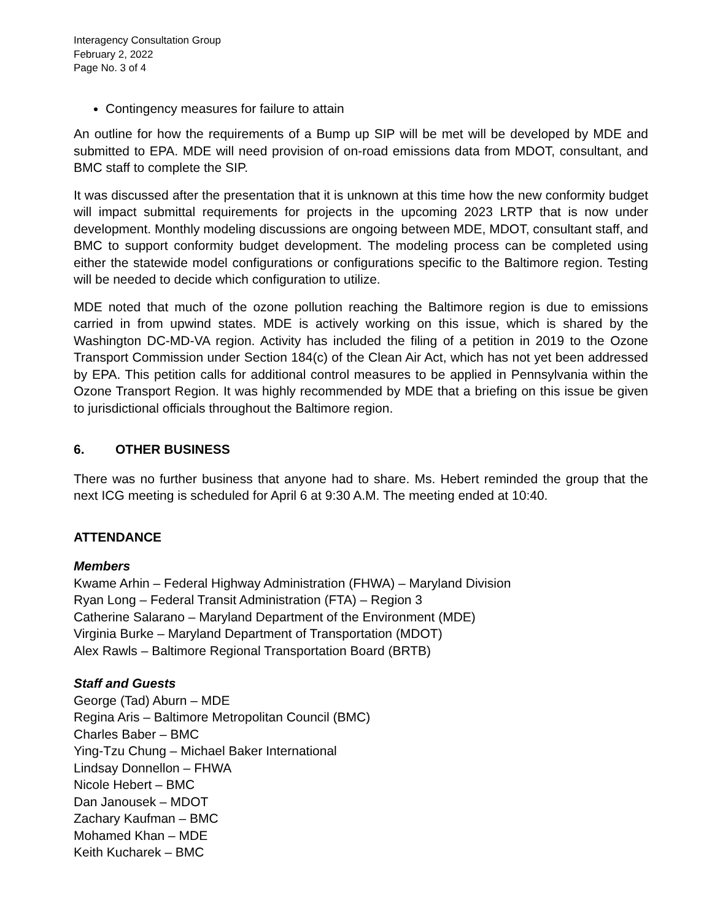Interagency Consultation Group
February 2, 2022
Page No. 3 of 4
Contingency measures for failure to attain
An outline for how the requirements of a Bump up SIP will be met will be developed by MDE and submitted to EPA. MDE will need provision of on-road emissions data from MDOT, consultant, and BMC staff to complete the SIP.
It was discussed after the presentation that it is unknown at this time how the new conformity budget will impact submittal requirements for projects in the upcoming 2023 LRTP that is now under development. Monthly modeling discussions are ongoing between MDE, MDOT, consultant staff, and BMC to support conformity budget development. The modeling process can be completed using either the statewide model configurations or configurations specific to the Baltimore region. Testing will be needed to decide which configuration to utilize.
MDE noted that much of the ozone pollution reaching the Baltimore region is due to emissions carried in from upwind states. MDE is actively working on this issue, which is shared by the Washington DC-MD-VA region. Activity has included the filing of a petition in 2019 to the Ozone Transport Commission under Section 184(c) of the Clean Air Act, which has not yet been addressed by EPA. This petition calls for additional control measures to be applied in Pennsylvania within the Ozone Transport Region. It was highly recommended by MDE that a briefing on this issue be given to jurisdictional officials throughout the Baltimore region.
6. OTHER BUSINESS
There was no further business that anyone had to share. Ms. Hebert reminded the group that the next ICG meeting is scheduled for April 6 at 9:30 A.M. The meeting ended at 10:40.
ATTENDANCE
Members
Kwame Arhin – Federal Highway Administration (FHWA) – Maryland Division
Ryan Long – Federal Transit Administration (FTA) – Region 3
Catherine Salarano – Maryland Department of the Environment (MDE)
Virginia Burke – Maryland Department of Transportation (MDOT)
Alex Rawls – Baltimore Regional Transportation Board (BRTB)
Staff and Guests
George (Tad) Aburn – MDE
Regina Aris – Baltimore Metropolitan Council (BMC)
Charles Baber – BMC
Ying-Tzu Chung – Michael Baker International
Lindsay Donnellon – FHWA
Nicole Hebert – BMC
Dan Janousek – MDOT
Zachary Kaufman – BMC
Mohamed Khan – MDE
Keith Kucharek – BMC